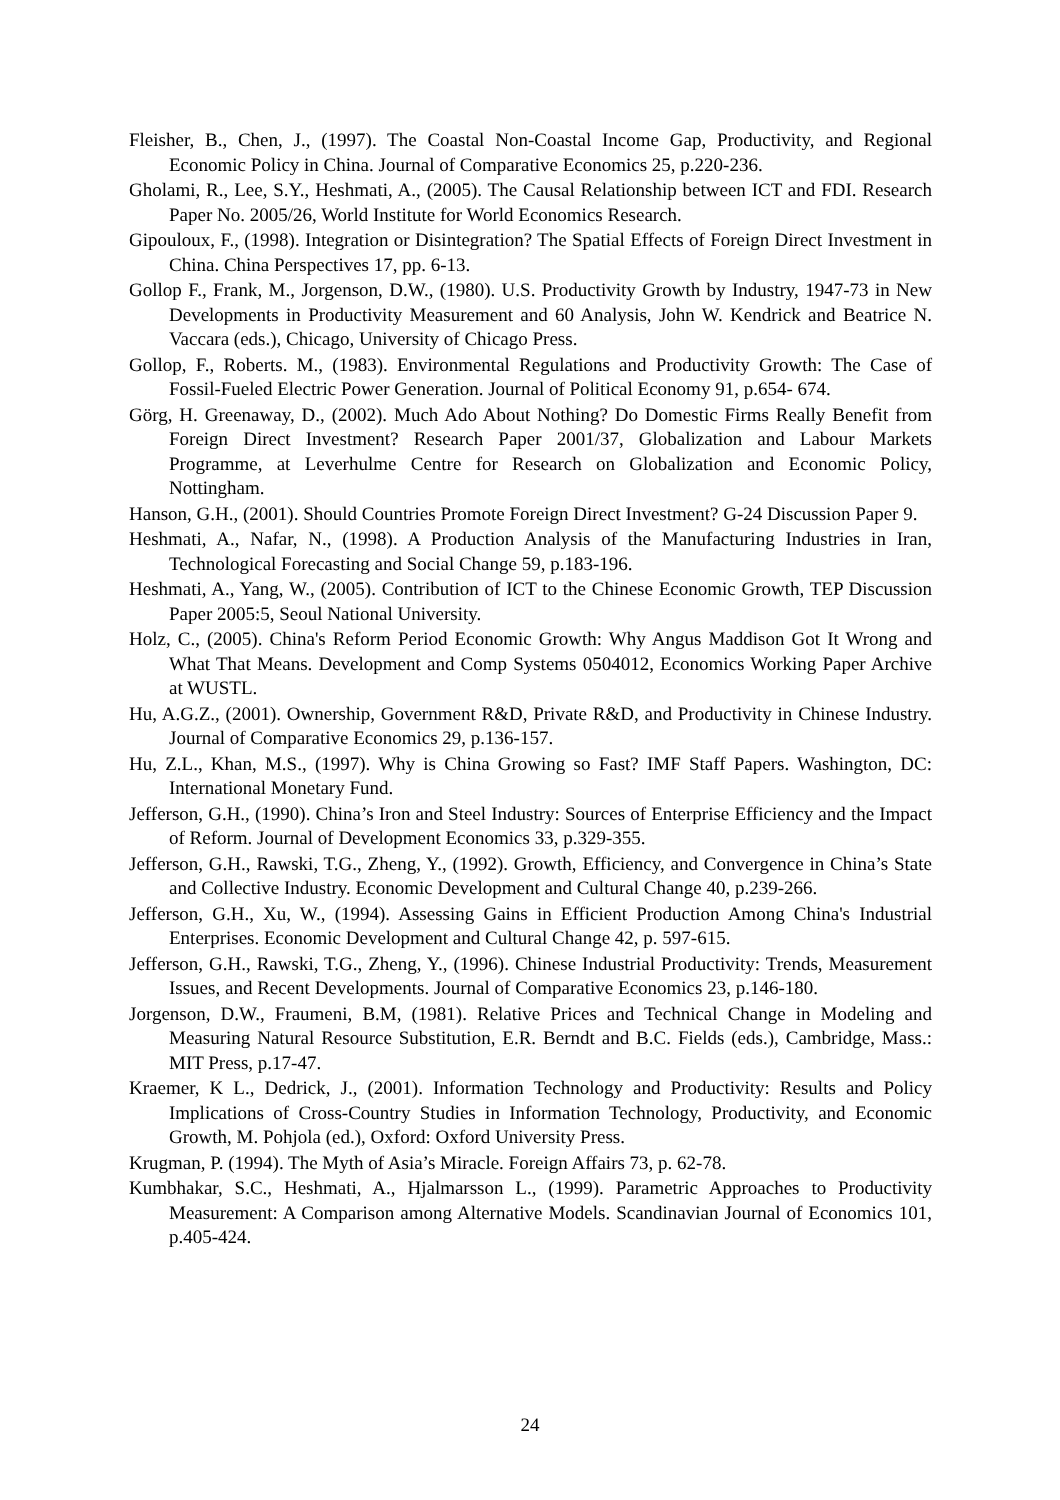Fleisher, B., Chen, J., (1997). The Coastal Non-Coastal Income Gap, Productivity, and Regional Economic Policy in China. Journal of Comparative Economics 25, p.220-236.
Gholami, R., Lee, S.Y., Heshmati, A., (2005). The Causal Relationship between ICT and FDI. Research Paper No. 2005/26, World Institute for World Economics Research.
Gipouloux, F., (1998). Integration or Disintegration? The Spatial Effects of Foreign Direct Investment in China. China Perspectives 17, pp. 6-13.
Gollop F., Frank, M., Jorgenson, D.W., (1980). U.S. Productivity Growth by Industry, 1947-73 in New Developments in Productivity Measurement and 60 Analysis, John W. Kendrick and Beatrice N. Vaccara (eds.), Chicago, University of Chicago Press.
Gollop, F., Roberts. M., (1983). Environmental Regulations and Productivity Growth: The Case of Fossil-Fueled Electric Power Generation. Journal of Political Economy 91, p.654- 674.
Görg, H. Greenaway, D., (2002). Much Ado About Nothing? Do Domestic Firms Really Benefit from Foreign Direct Investment? Research Paper 2001/37, Globalization and Labour Markets Programme, at Leverhulme Centre for Research on Globalization and Economic Policy, Nottingham.
Hanson, G.H., (2001). Should Countries Promote Foreign Direct Investment? G-24 Discussion Paper 9.
Heshmati, A., Nafar, N., (1998). A Production Analysis of the Manufacturing Industries in Iran, Technological Forecasting and Social Change 59, p.183-196.
Heshmati, A., Yang, W., (2005). Contribution of ICT to the Chinese Economic Growth, TEP Discussion Paper 2005:5, Seoul National University.
Holz, C., (2005). China's Reform Period Economic Growth: Why Angus Maddison Got It Wrong and What That Means. Development and Comp Systems 0504012, Economics Working Paper Archive at WUSTL.
Hu, A.G.Z., (2001). Ownership, Government R&D, Private R&D, and Productivity in Chinese Industry. Journal of Comparative Economics 29, p.136-157.
Hu, Z.L., Khan, M.S., (1997). Why is China Growing so Fast? IMF Staff Papers. Washington, DC: International Monetary Fund.
Jefferson, G.H., (1990). China’s Iron and Steel Industry: Sources of Enterprise Efficiency and the Impact of Reform. Journal of Development Economics 33, p.329-355.
Jefferson, G.H., Rawski, T.G., Zheng, Y., (1992). Growth, Efficiency, and Convergence in China’s State and Collective Industry. Economic Development and Cultural Change 40, p.239-266.
Jefferson, G.H., Xu, W., (1994). Assessing Gains in Efficient Production Among China's Industrial Enterprises. Economic Development and Cultural Change 42, p. 597-615.
Jefferson, G.H., Rawski, T.G., Zheng, Y., (1996). Chinese Industrial Productivity: Trends, Measurement Issues, and Recent Developments. Journal of Comparative Economics 23, p.146-180.
Jorgenson, D.W., Fraumeni, B.M, (1981). Relative Prices and Technical Change in Modeling and Measuring Natural Resource Substitution, E.R. Berndt and B.C. Fields (eds.), Cambridge, Mass.: MIT Press, p.17-47.
Kraemer, K L., Dedrick, J., (2001). Information Technology and Productivity: Results and Policy Implications of Cross-Country Studies in Information Technology, Productivity, and Economic Growth, M. Pohjola (ed.), Oxford: Oxford University Press.
Krugman, P. (1994). The Myth of Asia’s Miracle. Foreign Affairs 73, p. 62-78.
Kumbhakar, S.C., Heshmati, A., Hjalmarsson L., (1999). Parametric Approaches to Productivity Measurement: A Comparison among Alternative Models. Scandinavian Journal of Economics 101, p.405-424.
24